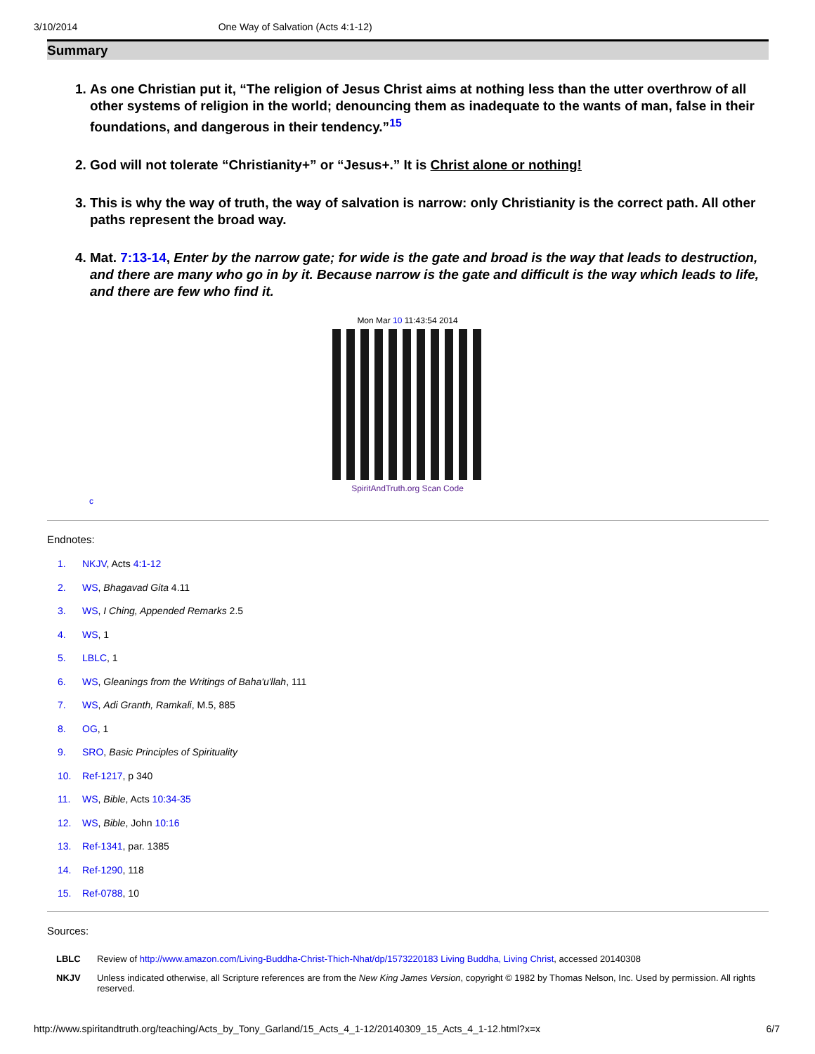3/10/2014 One Way of Salvation (Acts 4:1-12)
Summary
1. As one Christian put it, “The religion of Jesus Christ aims at nothing less than the utter overthrow of all other systems of religion in the world; denouncing them as inadequate to the wants of man, false in their foundations, and dangerous in their tendency.”<sup>15</sup>
2. God will not tolerate “Christianity+” or “Jesus+.” It is Christ alone or nothing!
3. This is why the way of truth, the way of salvation is narrow: only Christianity is the correct path. All other paths represent the broad way.
4. Mat. 7:13-14, Enter by the narrow gate; for wide is the gate and broad is the way that leads to destruction, and there are many who go in by it. Because narrow is the gate and difficult is the way which leads to life, and there are few who find it.
Mon Mar 10 11:43:54 2014
SpiritAndTruth.org Scan Code
c
Endnotes:
1. NKJV, Acts 4:1-12
2. WS, Bhagavad Gita 4.11
3. WS, I Ching, Appended Remarks 2.5
4. WS, 1
5. LBLC, 1
6. WS, Gleanings from the Writings of Baha'u'llah, 111
7. WS, Adi Granth, Ramkali, M.5, 885
8. OG, 1
9. SRO, Basic Principles of Spirituality
10. Ref-1217, p 340
11. WS, Bible, Acts 10:34-35
12. WS, Bible, John 10:16
13. Ref-1341, par. 1385
14. Ref-1290, 118
15. Ref-0788, 10
Sources:
| LBLC | Review of http://www.amazon.com/Living-Buddha-Christ-Thich-Nhat/dp/1573220183 Living Buddha, Living Christ , accessed 20140308 |
| NKJV | Unless indicated otherwise, all Scripture references are from the New King James Version , copyright © 1982 by Thomas Nelson, Inc. Used by permission. All rights reserved. |
http://www.spiritandtruth.org/teaching/Acts_by_Tony_Garland/15_Acts_4_1-12/20140309_15_Acts_4_1-12.html?x=x 6/7